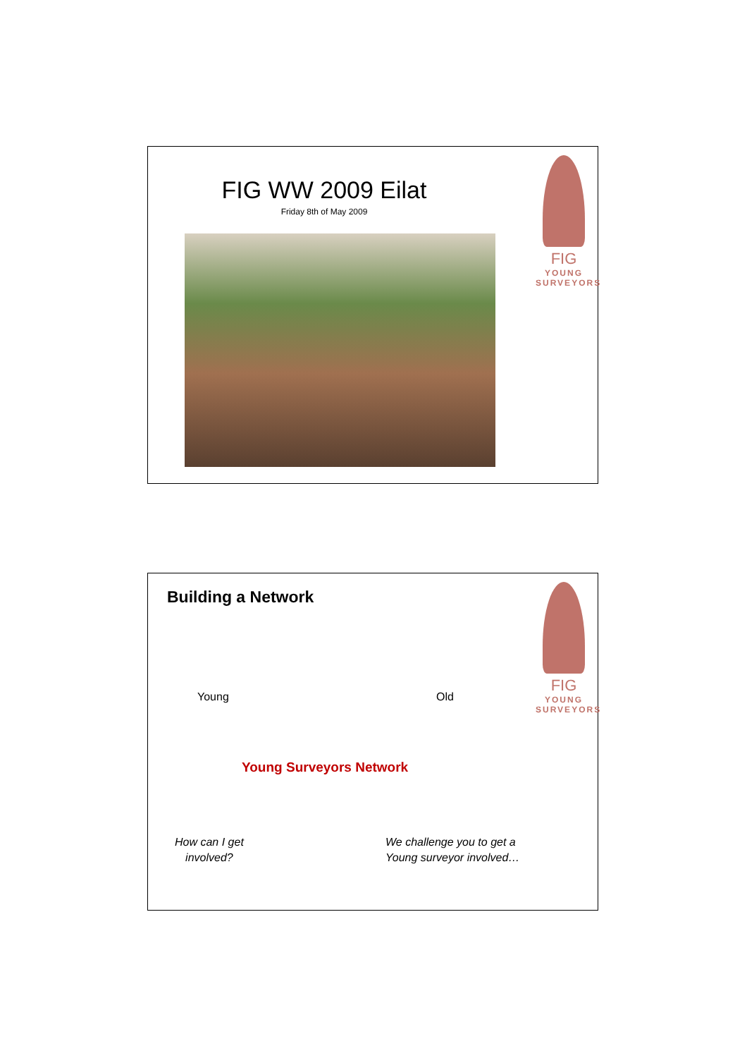FIG WW 2009 Eilat
Friday 8th of May 2009
FIG
YOUNG
SURVEYORS
Building a Network
Young Old
Young Surveyors Network
How can I get
involved?
We challenge you to get a
Young surveyor involved…
FIG
YOUNG
SURVEYORS